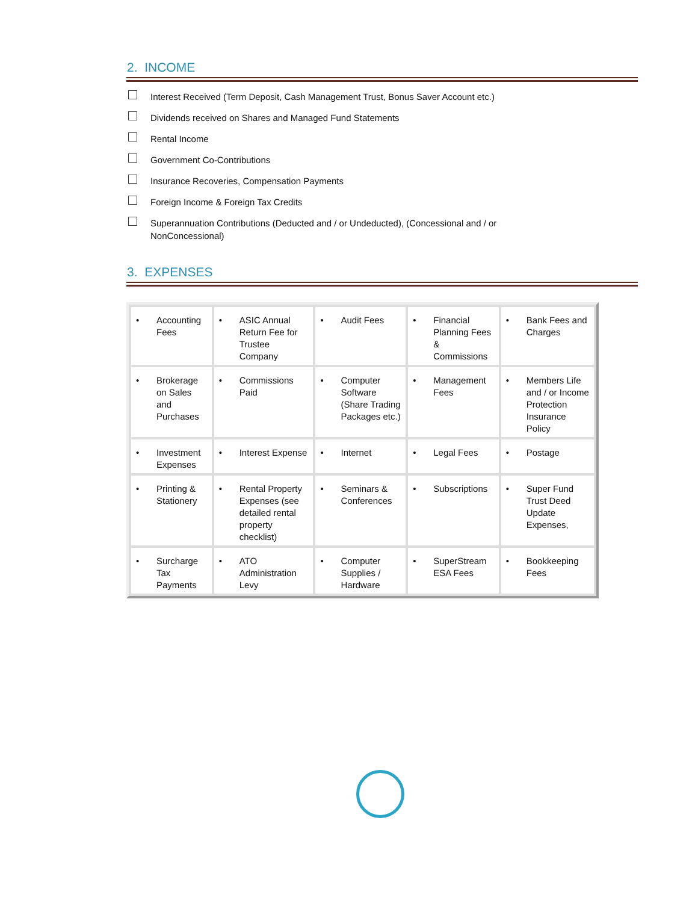2. INCOME
Interest Received (Term Deposit, Cash Management Trust, Bonus Saver Account etc.)
Dividends received on Shares and Managed Fund Statements
Rental Income
Government Co-Contributions
Insurance Recoveries, Compensation Payments
Foreign Income & Foreign Tax Credits
Superannuation Contributions (Deducted and / or Undeducted), (Concessional and / or
NonConcessional)
3. EXPENSES
| • Accounting Fees | • ASIC Annual Return Fee for Trustee Company | • Audit Fees | • Financial Planning Fees & Commissions | • Bank Fees and Charges |
| • Brokerage on Sales and Purchases | • Commissions Paid | • Computer Software (Share Trading Packages etc.) | • Management Fees | • Members Life and / or Income Protection Insurance Policy |
| • Investment Expenses | • Interest Expense | • Internet | • Legal Fees | • Postage |
| • Printing & Stationery | • Rental Property Expenses (see detailed rental property checklist) | • Seminars & Conferences | • Subscriptions | • Super Fund Trust Deed Update Expenses, |
| • Surcharge Tax Payments | • ATO Administration Levy | • Computer Supplies / Hardware | • SuperStream ESA Fees | • Bookkeeping Fees |